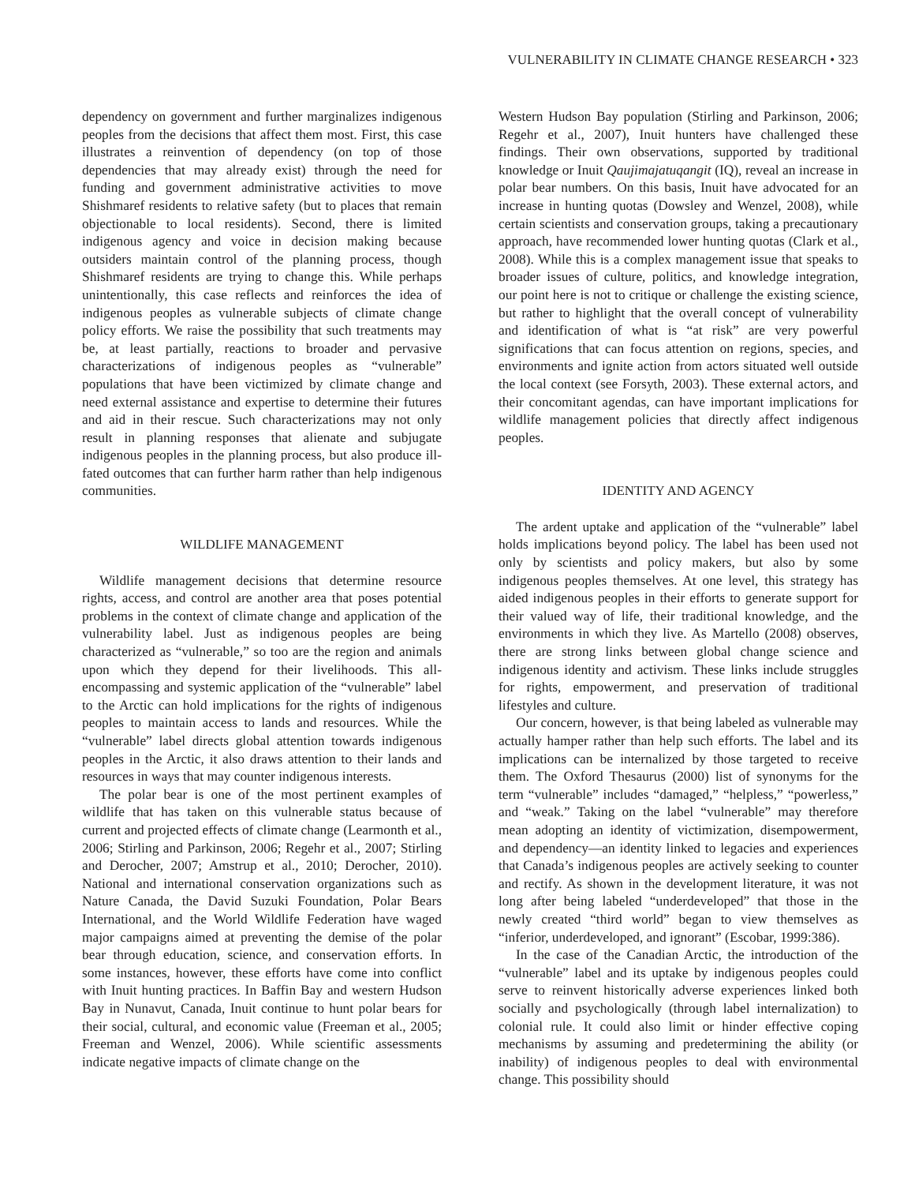VULNERABILITY IN CLIMATE CHANGE RESEARCH • 323
dependency on government and further marginalizes indigenous peoples from the decisions that affect them most. First, this case illustrates a reinvention of dependency (on top of those dependencies that may already exist) through the need for funding and government administrative activities to move Shishmaref residents to relative safety (but to places that remain objectionable to local residents). Second, there is limited indigenous agency and voice in decision making because outsiders maintain control of the planning process, though Shishmaref residents are trying to change this. While perhaps unintentionally, this case reflects and reinforces the idea of indigenous peoples as vulnerable subjects of climate change policy efforts. We raise the possibility that such treatments may be, at least partially, reactions to broader and pervasive characterizations of indigenous peoples as “vulnerable” populations that have been victimized by climate change and need external assistance and expertise to determine their futures and aid in their rescue. Such characterizations may not only result in planning responses that alienate and subjugate indigenous peoples in the planning process, but also produce ill-fated outcomes that can further harm rather than help indigenous communities.
WILDLIFE MANAGEMENT
Wildlife management decisions that determine resource rights, access, and control are another area that poses potential problems in the context of climate change and application of the vulnerability label. Just as indigenous peoples are being characterized as “vulnerable,” so too are the region and animals upon which they depend for their livelihoods. This all-encompassing and systemic application of the “vulnerable” label to the Arctic can hold implications for the rights of indigenous peoples to maintain access to lands and resources. While the “vulnerable” label directs global attention towards indigenous peoples in the Arctic, it also draws attention to their lands and resources in ways that may counter indigenous interests.
The polar bear is one of the most pertinent examples of wildlife that has taken on this vulnerable status because of current and projected effects of climate change (Learmonth et al., 2006; Stirling and Parkinson, 2006; Regehr et al., 2007; Stirling and Derocher, 2007; Amstrup et al., 2010; Derocher, 2010). National and international conservation organizations such as Nature Canada, the David Suzuki Foundation, Polar Bears International, and the World Wildlife Federation have waged major campaigns aimed at preventing the demise of the polar bear through education, science, and conservation efforts. In some instances, however, these efforts have come into conflict with Inuit hunting practices. In Baffin Bay and western Hudson Bay in Nunavut, Canada, Inuit continue to hunt polar bears for their social, cultural, and economic value (Freeman et al., 2005; Freeman and Wenzel, 2006). While scientific assessments indicate negative impacts of climate change on the
Western Hudson Bay population (Stirling and Parkinson, 2006; Regehr et al., 2007), Inuit hunters have challenged these findings. Their own observations, supported by traditional knowledge or Inuit Qaujimajatuqangit (IQ), reveal an increase in polar bear numbers. On this basis, Inuit have advocated for an increase in hunting quotas (Dowsley and Wenzel, 2008), while certain scientists and conservation groups, taking a precautionary approach, have recommended lower hunting quotas (Clark et al., 2008). While this is a complex management issue that speaks to broader issues of culture, politics, and knowledge integration, our point here is not to critique or challenge the existing science, but rather to highlight that the overall concept of vulnerability and identification of what is “at risk” are very powerful significations that can focus attention on regions, species, and environments and ignite action from actors situated well outside the local context (see Forsyth, 2003). These external actors, and their concomitant agendas, can have important implications for wildlife management policies that directly affect indigenous peoples.
IDENTITY AND AGENCY
The ardent uptake and application of the “vulnerable” label holds implications beyond policy. The label has been used not only by scientists and policy makers, but also by some indigenous peoples themselves. At one level, this strategy has aided indigenous peoples in their efforts to generate support for their valued way of life, their traditional knowledge, and the environments in which they live. As Martello (2008) observes, there are strong links between global change science and indigenous identity and activism. These links include struggles for rights, empowerment, and preservation of traditional lifestyles and culture.
Our concern, however, is that being labeled as vulnerable may actually hamper rather than help such efforts. The label and its implications can be internalized by those targeted to receive them. The Oxford Thesaurus (2000) list of synonyms for the term “vulnerable” includes “damaged,” “helpless,” “powerless,” and “weak.” Taking on the label “vulnerable” may therefore mean adopting an identity of victimization, disempowerment, and dependency—an identity linked to legacies and experiences that Canada’s indigenous peoples are actively seeking to counter and rectify. As shown in the development literature, it was not long after being labeled “underdeveloped” that those in the newly created “third world” began to view themselves as “inferior, underdeveloped, and ignorant” (Escobar, 1999:386).
In the case of the Canadian Arctic, the introduction of the “vulnerable” label and its uptake by indigenous peoples could serve to reinvent historically adverse experiences linked both socially and psychologically (through label internalization) to colonial rule. It could also limit or hinder effective coping mechanisms by assuming and predetermining the ability (or inability) of indigenous peoples to deal with environmental change. This possibility should